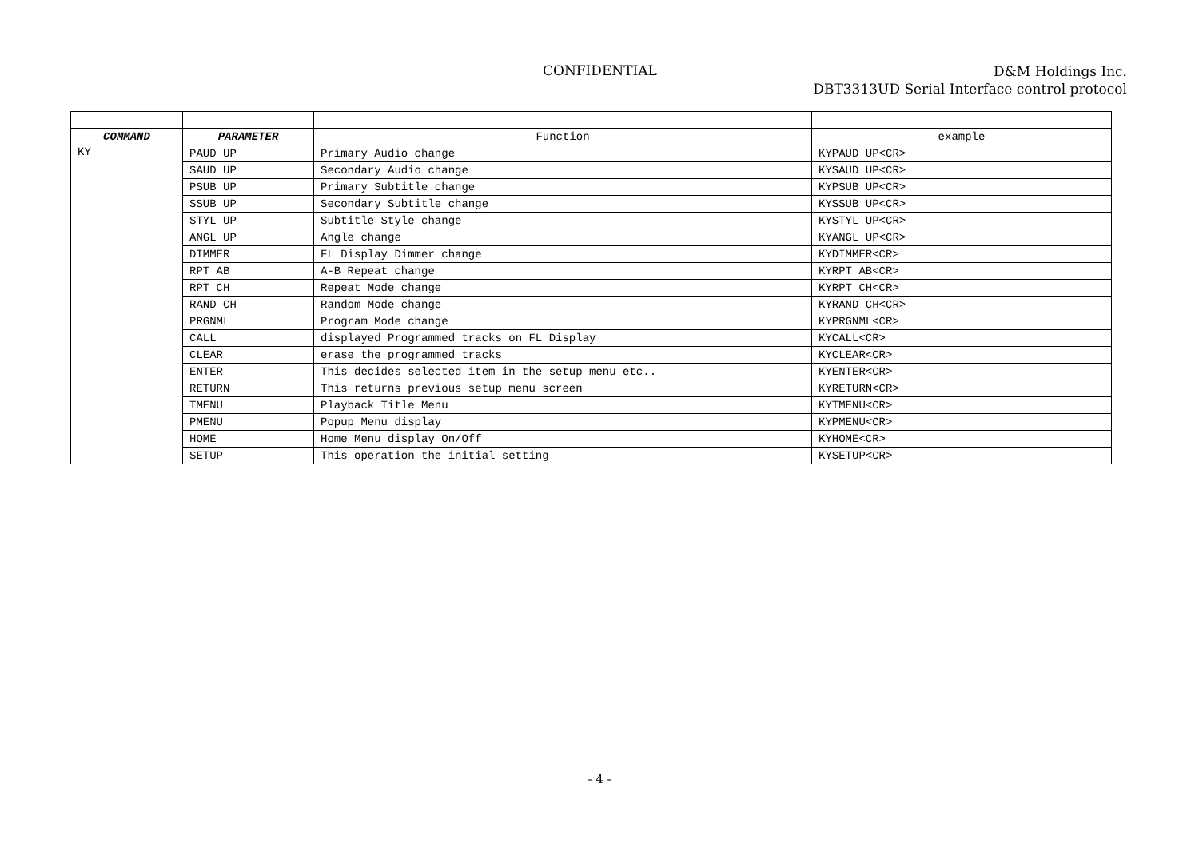CONFIDENTIAL
D&M Holdings Inc.
DBT3313UD Serial Interface control protocol
| COMMAND | PARAMETER | Function | example |
| --- | --- | --- | --- |
| KY | PAUD UP | Primary Audio change | KYPAUD UP<CR> |
| | SAUD UP | Secondary Audio change | KYSAUD UP<CR> |
| | PSUB UP | Primary Subtitle change | KYPSUB UP<CR> |
| | SSUB UP | Secondary Subtitle change | KYSSUB UP<CR> |
| | STYL UP | Subtitle Style change | KYSTYL UP<CR> |
| | ANGL UP | Angle change | KYANGL UP<CR> |
| | DIMMER | FL Display Dimmer change | KYDIMMER<CR> |
| | RPT AB | A-B Repeat change | KYRPT AB<CR> |
| | RPT CH | Repeat Mode change | KYRPT CH<CR> |
| | RAND CH | Random Mode change | KYRAND CH<CR> |
| | PRGNML | Program Mode change | KYPRGNML<CR> |
| | CALL | displayed Programmed tracks on FL Display | KYCALL<CR> |
| | CLEAR | erase the programmed tracks | KYCLEAR<CR> |
| | ENTER | This decides selected item in the setup menu etc.. | KYENTER<CR> |
| | RETURN | This returns previous setup menu screen | KYRETURN<CR> |
| | TMENU | Playback Title Menu | KYTMENU<CR> |
| | PMENU | Popup Menu display | KYPMENU<CR> |
| | HOME | Home Menu display On/Off | KYHOME<CR> |
| | SETUP | This operation the initial setting | KYSETUP<CR> |
- 4 -